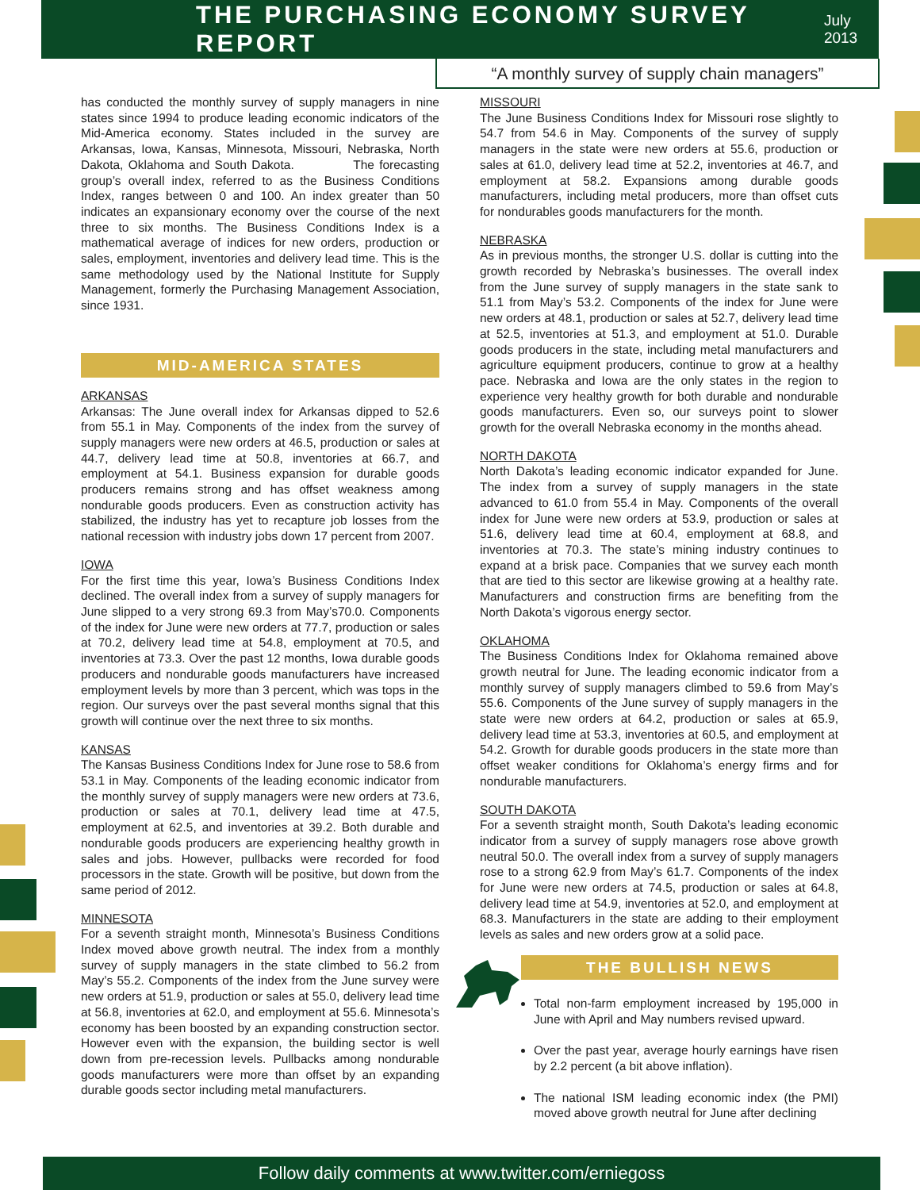THE PURCHASING ECONOMY SURVEY REPORT
July 2013
“A monthly survey of supply chain managers”
has conducted the monthly survey of supply managers in nine states since 1994 to produce leading economic indicators of the Mid-America economy. States included in the survey are Arkansas, Iowa, Kansas, Minnesota, Missouri, Nebraska, North Dakota, Oklahoma and South Dakota. The forecasting group’s overall index, referred to as the Business Conditions Index, ranges between 0 and 100. An index greater than 50 indicates an expansionary economy over the course of the next three to six months. The Business Conditions Index is a mathematical average of indices for new orders, production or sales, employment, inventories and delivery lead time. This is the same methodology used by the National Institute for Supply Management, formerly the Purchasing Management Association, since 1931.
MID-AMERICA STATES
ARKANSAS
Arkansas: The June overall index for Arkansas dipped to 52.6 from 55.1 in May. Components of the index from the survey of supply managers were new orders at 46.5, production or sales at 44.7, delivery lead time at 50.8, inventories at 66.7, and employment at 54.1. Business expansion for durable goods producers remains strong and has offset weakness among nondurable goods producers. Even as construction activity has stabilized, the industry has yet to recapture job losses from the national recession with industry jobs down 17 percent from 2007.
IOWA
For the first time this year, Iowa’s Business Conditions Index declined. The overall index from a survey of supply managers for June slipped to a very strong 69.3 from May’s70.0. Components of the index for June were new orders at 77.7, production or sales at 70.2, delivery lead time at 54.8, employment at 70.5, and inventories at 73.3. Over the past 12 months, Iowa durable goods producers and nondurable goods manufacturers have increased employment levels by more than 3 percent, which was tops in the region. Our surveys over the past several months signal that this growth will continue over the next three to six months.
KANSAS
The Kansas Business Conditions Index for June rose to 58.6 from 53.1 in May. Components of the leading economic indicator from the monthly survey of supply managers were new orders at 73.6, production or sales at 70.1, delivery lead time at 47.5, employment at 62.5, and inventories at 39.2. Both durable and nondurable goods producers are experiencing healthy growth in sales and jobs. However, pullbacks were recorded for food processors in the state. Growth will be positive, but down from the same period of 2012.
MINNESOTA
For a seventh straight month, Minnesota’s Business Conditions Index moved above growth neutral. The index from a monthly survey of supply managers in the state climbed to 56.2 from May’s 55.2. Components of the index from the June survey were new orders at 51.9, production or sales at 55.0, delivery lead time at 56.8, inventories at 62.0, and employment at 55.6. Minnesota’s economy has been boosted by an expanding construction sector. However even with the expansion, the building sector is well down from pre-recession levels. Pullbacks among nondurable goods manufacturers were more than offset by an expanding durable goods sector including metal manufacturers.
MISSOURI
The June Business Conditions Index for Missouri rose slightly to 54.7 from 54.6 in May. Components of the survey of supply managers in the state were new orders at 55.6, production or sales at 61.0, delivery lead time at 52.2, inventories at 46.7, and employment at 58.2. Expansions among durable goods manufacturers, including metal producers, more than offset cuts for nondurables goods manufacturers for the month.
NEBRASKA
As in previous months, the stronger U.S. dollar is cutting into the growth recorded by Nebraska’s businesses. The overall index from the June survey of supply managers in the state sank to 51.1 from May’s 53.2. Components of the index for June were new orders at 48.1, production or sales at 52.7, delivery lead time at 52.5, inventories at 51.3, and employment at 51.0. Durable goods producers in the state, including metal manufacturers and agriculture equipment producers, continue to grow at a healthy pace. Nebraska and Iowa are the only states in the region to experience very healthy growth for both durable and nondurable goods manufacturers. Even so, our surveys point to slower growth for the overall Nebraska economy in the months ahead.
NORTH DAKOTA
North Dakota’s leading economic indicator expanded for June. The index from a survey of supply managers in the state advanced to 61.0 from 55.4 in May. Components of the overall index for June were new orders at 53.9, production or sales at 51.6, delivery lead time at 60.4, employment at 68.8, and inventories at 70.3. The state’s mining industry continues to expand at a brisk pace. Companies that we survey each month that are tied to this sector are likewise growing at a healthy rate. Manufacturers and construction firms are benefiting from the North Dakota’s vigorous energy sector.
OKLAHOMA
The Business Conditions Index for Oklahoma remained above growth neutral for June. The leading economic indicator from a monthly survey of supply managers climbed to 59.6 from May’s 55.6. Components of the June survey of supply managers in the state were new orders at 64.2, production or sales at 65.9, delivery lead time at 53.3, inventories at 60.5, and employment at 54.2. Growth for durable goods producers in the state more than offset weaker conditions for Oklahoma’s energy firms and for nondurable manufacturers.
SOUTH DAKOTA
For a seventh straight month, South Dakota’s leading economic indicator from a survey of supply managers rose above growth neutral 50.0. The overall index from a survey of supply managers rose to a strong 62.9 from May’s 61.7. Components of the index for June were new orders at 74.5, production or sales at 64.8, delivery lead time at 54.9, inventories at 52.0, and employment at 68.3. Manufacturers in the state are adding to their employment levels as sales and new orders grow at a solid pace.
THE BULLISH NEWS
Total non-farm employment increased by 195,000 in June with April and May numbers revised upward.
Over the past year, average hourly earnings have risen by 2.2 percent (a bit above inflation).
The national ISM leading economic index (the PMI) moved above growth neutral for June after declining
Follow daily comments at www.twitter.com/erniegoss